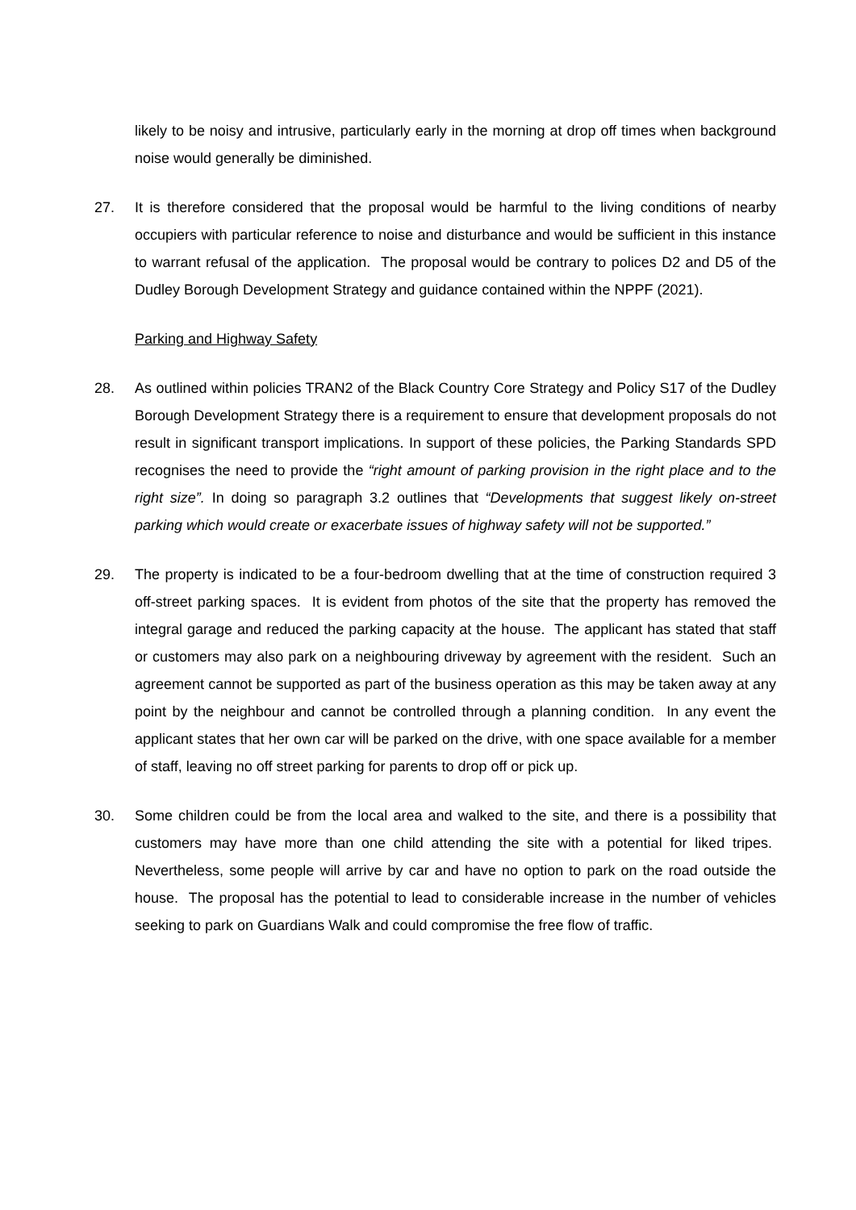likely to be noisy and intrusive, particularly early in the morning at drop off times when background noise would generally be diminished.
27. It is therefore considered that the proposal would be harmful to the living conditions of nearby occupiers with particular reference to noise and disturbance and would be sufficient in this instance to warrant refusal of the application. The proposal would be contrary to polices D2 and D5 of the Dudley Borough Development Strategy and guidance contained within the NPPF (2021).
Parking and Highway Safety
28. As outlined within policies TRAN2 of the Black Country Core Strategy and Policy S17 of the Dudley Borough Development Strategy there is a requirement to ensure that development proposals do not result in significant transport implications. In support of these policies, the Parking Standards SPD recognises the need to provide the “right amount of parking provision in the right place and to the right size”. In doing so paragraph 3.2 outlines that “Developments that suggest likely on-street parking which would create or exacerbate issues of highway safety will not be supported.”
29. The property is indicated to be a four-bedroom dwelling that at the time of construction required 3 off-street parking spaces. It is evident from photos of the site that the property has removed the integral garage and reduced the parking capacity at the house. The applicant has stated that staff or customers may also park on a neighbouring driveway by agreement with the resident. Such an agreement cannot be supported as part of the business operation as this may be taken away at any point by the neighbour and cannot be controlled through a planning condition. In any event the applicant states that her own car will be parked on the drive, with one space available for a member of staff, leaving no off street parking for parents to drop off or pick up.
30. Some children could be from the local area and walked to the site, and there is a possibility that customers may have more than one child attending the site with a potential for liked tripes. Nevertheless, some people will arrive by car and have no option to park on the road outside the house. The proposal has the potential to lead to considerable increase in the number of vehicles seeking to park on Guardians Walk and could compromise the free flow of traffic.